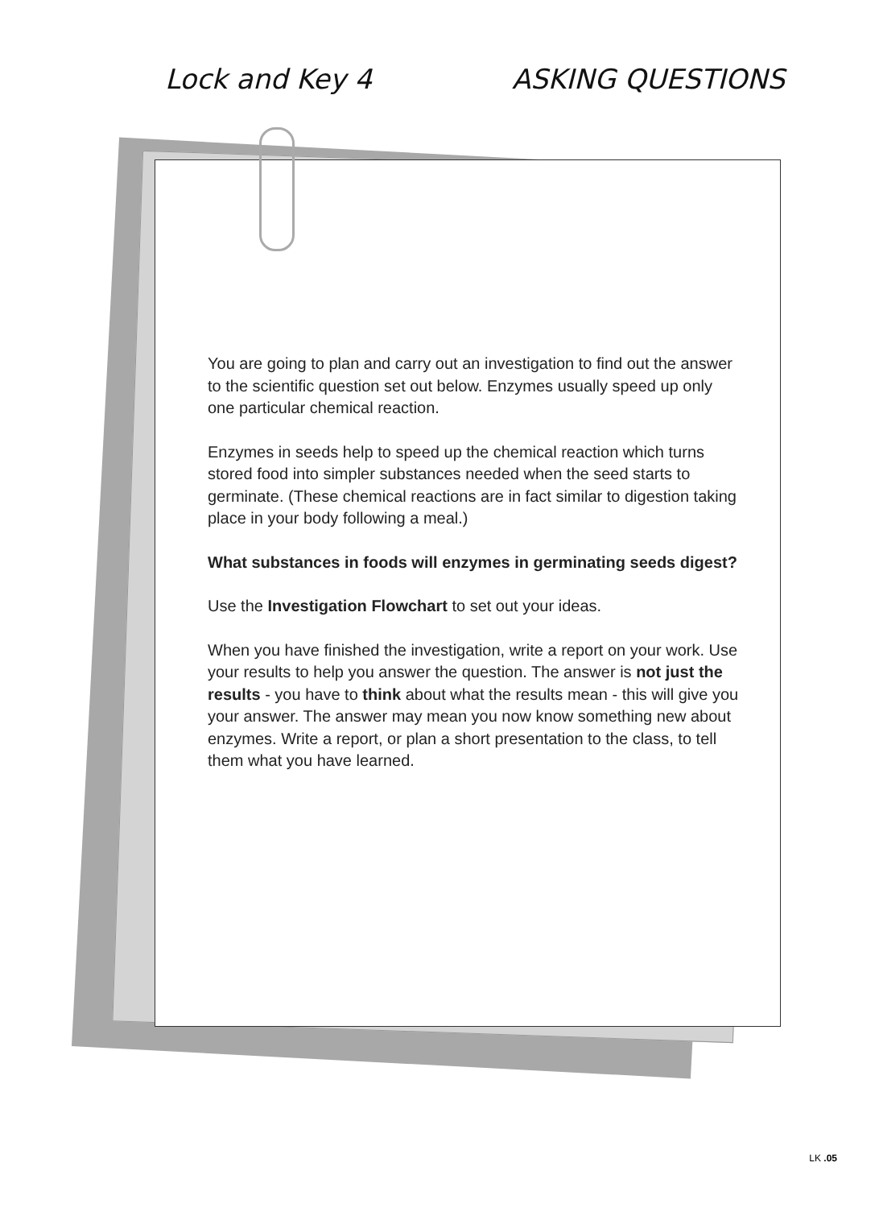Lock and Key 4 ASKING QUESTIONS
You are going to plan and carry out an investigation to find out the answer to the scientific question set out below. Enzymes usually speed up only one particular chemical reaction.
Enzymes in seeds help to speed up the chemical reaction which turns stored food into simpler substances needed when the seed starts to germinate. (These chemical reactions are in fact similar to digestion taking place in your body following a meal.)
What substances in foods will enzymes in germinating seeds digest?
Use the Investigation Flowchart to set out your ideas.
When you have finished the investigation, write a report on your work. Use your results to help you answer the question. The answer is not just the results - you have to think about what the results mean - this will give you your answer. The answer may mean you now know something new about enzymes. Write a report, or plan a short presentation to the class, to tell them what you have learned.
LK .05